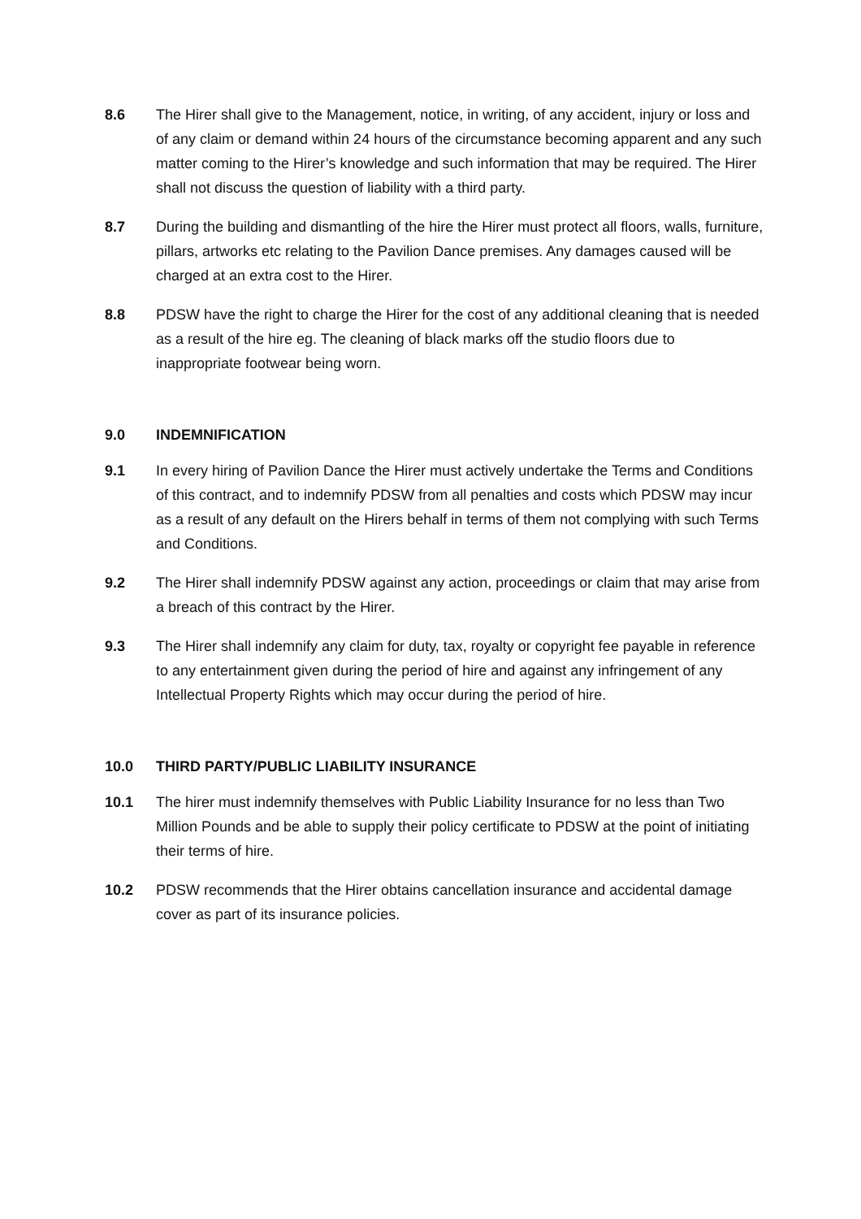8.6 The Hirer shall give to the Management, notice, in writing, of any accident, injury or loss and of any claim or demand within 24 hours of the circumstance becoming apparent and any such matter coming to the Hirer’s knowledge and such information that may be required. The Hirer shall not discuss the question of liability with a third party.
8.7 During the building and dismantling of the hire the Hirer must protect all floors, walls, furniture, pillars, artworks etc relating to the Pavilion Dance premises. Any damages caused will be charged at an extra cost to the Hirer.
8.8 PDSW have the right to charge the Hirer for the cost of any additional cleaning that is needed as a result of the hire eg. The cleaning of black marks off the studio floors due to inappropriate footwear being worn.
9.0 INDEMNIFICATION
9.1 In every hiring of Pavilion Dance the Hirer must actively undertake the Terms and Conditions of this contract, and to indemnify PDSW from all penalties and costs which PDSW may incur as a result of any default on the Hirers behalf in terms of them not complying with such Terms and Conditions.
9.2 The Hirer shall indemnify PDSW against any action, proceedings or claim that may arise from a breach of this contract by the Hirer.
9.3 The Hirer shall indemnify any claim for duty, tax, royalty or copyright fee payable in reference to any entertainment given during the period of hire and against any infringement of any Intellectual Property Rights which may occur during the period of hire.
10.0 THIRD PARTY/PUBLIC LIABILITY INSURANCE
10.1 The hirer must indemnify themselves with Public Liability Insurance for no less than Two Million Pounds and be able to supply their policy certificate to PDSW at the point of initiating their terms of hire.
10.2 PDSW recommends that the Hirer obtains cancellation insurance and accidental damage cover as part of its insurance policies.